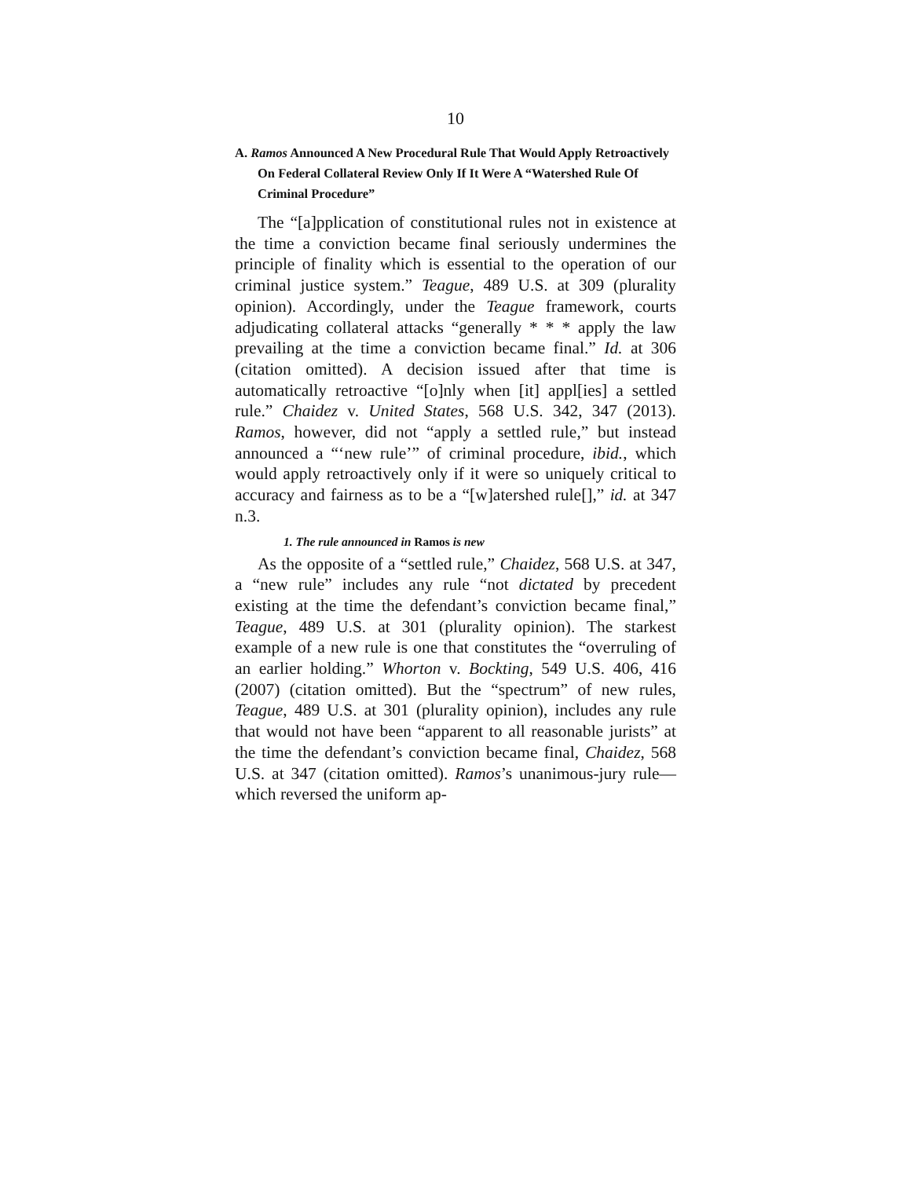10
A. Ramos Announced A New Procedural Rule That Would Apply Retroactively On Federal Collateral Review Only If It Were A “Watershed Rule Of Criminal Procedure”
The “[a]pplication of constitutional rules not in existence at the time a conviction became final seriously undermines the principle of finality which is essential to the operation of our criminal justice system.” Teague, 489 U.S. at 309 (plurality opinion). Accordingly, under the Teague framework, courts adjudicating collateral attacks “generally * * * apply the law prevailing at the time a conviction became final.” Id. at 306 (citation omitted). A decision issued after that time is automatically retroactive “[o]nly when [it] appl[ies] a settled rule.” Chaidez v. United States, 568 U.S. 342, 347 (2013). Ramos, however, did not “apply a settled rule,” but instead announced a “‘new rule’” of criminal procedure, ibid., which would apply retroactively only if it were so uniquely critical to accuracy and fairness as to be a “[w]atershed rule[],” id. at 347 n.3.
1. The rule announced in Ramos is new
As the opposite of a “settled rule,” Chaidez, 568 U.S. at 347, a “new rule” includes any rule “not dictated by precedent existing at the time the defendant’s conviction became final,” Teague, 489 U.S. at 301 (plurality opinion). The starkest example of a new rule is one that constitutes the “overruling of an earlier holding.” Whorton v. Bockting, 549 U.S. 406, 416 (2007) (citation omitted). But the “spectrum” of new rules, Teague, 489 U.S. at 301 (plurality opinion), includes any rule that would not have been “apparent to all reasonable jurists” at the time the defendant’s conviction became final, Chaidez, 568 U.S. at 347 (citation omitted). Ramos’s unanimous-jury rule—which reversed the uniform ap-